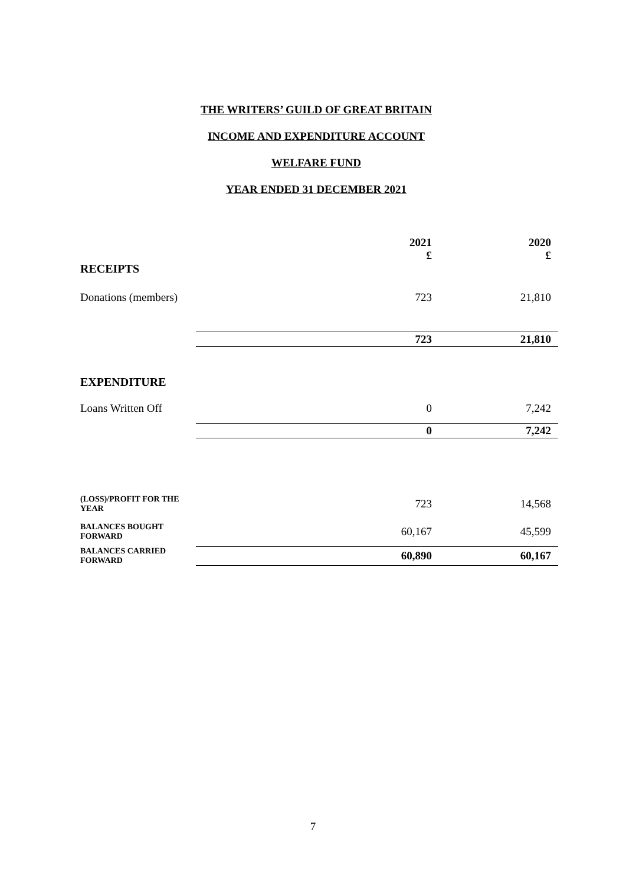THE WRITERS’ GUILD OF GREAT BRITAIN
INCOME AND EXPENDITURE ACCOUNT
WELFARE FUND
YEAR ENDED 31 DECEMBER 2021
| | | 2021 £ | 2020 £ |
| RECEIPTS | | | |
| Donations (members) | | 723 | 21,810 |
| | | 723 | 21,810 |
| EXPENDITURE | | | |
| Loans Written Off | | 0 | 7,242 |
| | | 0 | 7,242 |
| (LOSS)/PROFIT FOR THE YEAR | | 723 | 14,568 |
| BALANCES BOUGHT FORWARD | | 60,167 | 45,599 |
| BALANCES CARRIED FORWARD | | 60,890 | 60,167 |
7